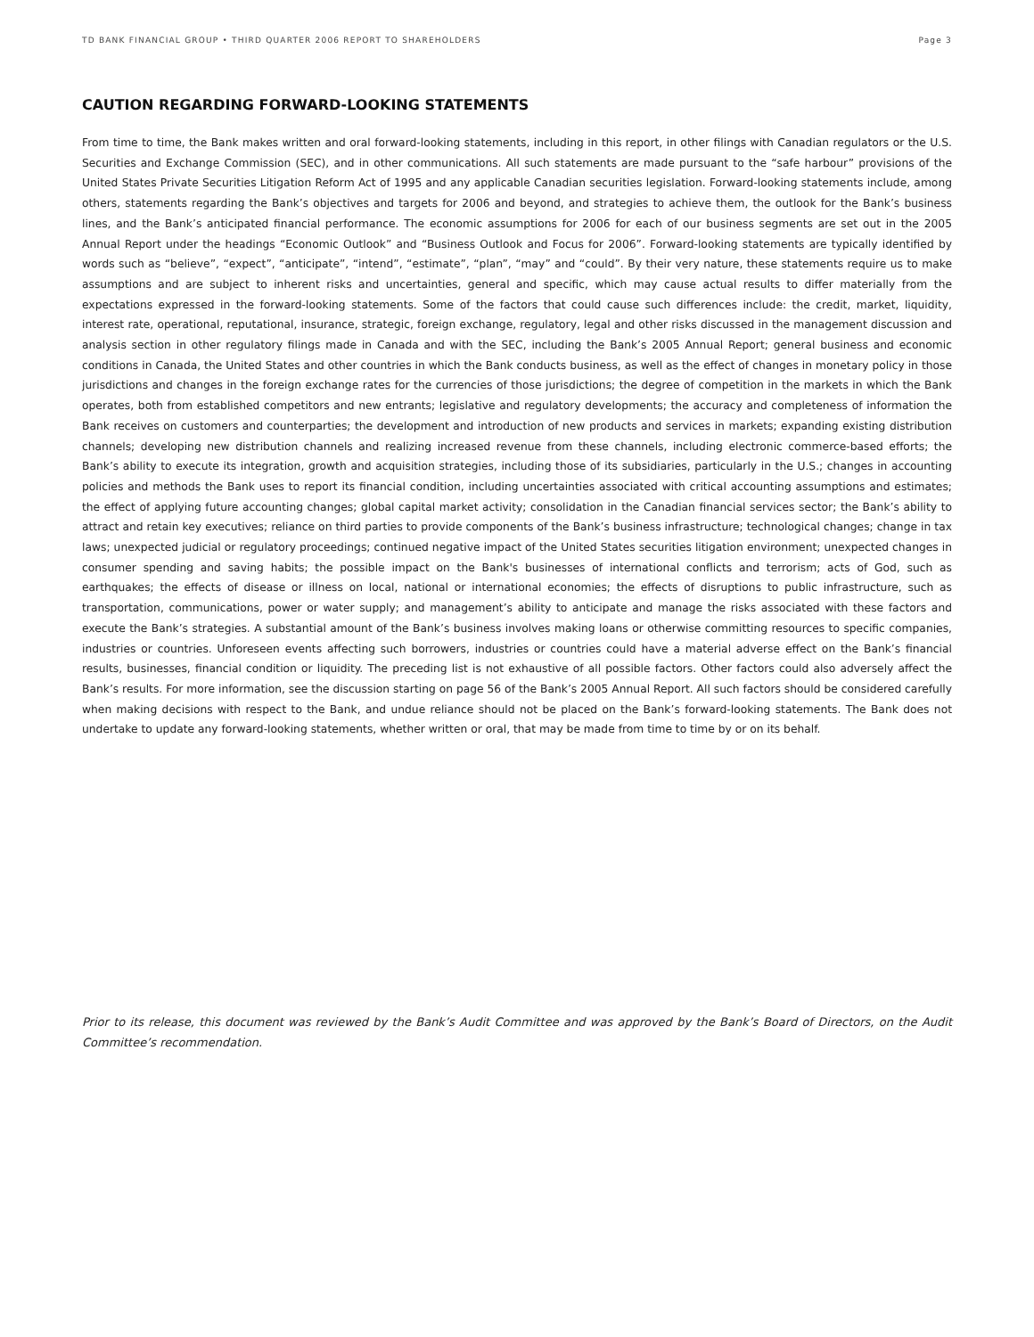TD BANK FINANCIAL GROUP • THIRD QUARTER 2006 REPORT TO SHAREHOLDERS Page 3
CAUTION REGARDING FORWARD-LOOKING STATEMENTS
From time to time, the Bank makes written and oral forward-looking statements, including in this report, in other filings with Canadian regulators or the U.S. Securities and Exchange Commission (SEC), and in other communications. All such statements are made pursuant to the “safe harbour” provisions of the United States Private Securities Litigation Reform Act of 1995 and any applicable Canadian securities legislation. Forward-looking statements include, among others, statements regarding the Bank’s objectives and targets for 2006 and beyond, and strategies to achieve them, the outlook for the Bank’s business lines, and the Bank’s anticipated financial performance. The economic assumptions for 2006 for each of our business segments are set out in the 2005 Annual Report under the headings “Economic Outlook” and “Business Outlook and Focus for 2006”. Forward-looking statements are typically identified by words such as “believe”, “expect”, “anticipate”, “intend”, “estimate”, “plan”, “may” and “could”. By their very nature, these statements require us to make assumptions and are subject to inherent risks and uncertainties, general and specific, which may cause actual results to differ materially from the expectations expressed in the forward-looking statements. Some of the factors that could cause such differences include: the credit, market, liquidity, interest rate, operational, reputational, insurance, strategic, foreign exchange, regulatory, legal and other risks discussed in the management discussion and analysis section in other regulatory filings made in Canada and with the SEC, including the Bank’s 2005 Annual Report; general business and economic conditions in Canada, the United States and other countries in which the Bank conducts business, as well as the effect of changes in monetary policy in those jurisdictions and changes in the foreign exchange rates for the currencies of those jurisdictions; the degree of competition in the markets in which the Bank operates, both from established competitors and new entrants; legislative and regulatory developments; the accuracy and completeness of information the Bank receives on customers and counterparties; the development and introduction of new products and services in markets; expanding existing distribution channels; developing new distribution channels and realizing increased revenue from these channels, including electronic commerce-based efforts; the Bank’s ability to execute its integration, growth and acquisition strategies, including those of its subsidiaries, particularly in the U.S.; changes in accounting policies and methods the Bank uses to report its financial condition, including uncertainties associated with critical accounting assumptions and estimates; the effect of applying future accounting changes; global capital market activity; consolidation in the Canadian financial services sector; the Bank’s ability to attract and retain key executives; reliance on third parties to provide components of the Bank’s business infrastructure; technological changes; change in tax laws; unexpected judicial or regulatory proceedings; continued negative impact of the United States securities litigation environment; unexpected changes in consumer spending and saving habits; the possible impact on the Bank's businesses of international conflicts and terrorism; acts of God, such as earthquakes; the effects of disease or illness on local, national or international economies; the effects of disruptions to public infrastructure, such as transportation, communications, power or water supply; and management’s ability to anticipate and manage the risks associated with these factors and execute the Bank’s strategies. A substantial amount of the Bank’s business involves making loans or otherwise committing resources to specific companies, industries or countries. Unforeseen events affecting such borrowers, industries or countries could have a material adverse effect on the Bank’s financial results, businesses, financial condition or liquidity. The preceding list is not exhaustive of all possible factors. Other factors could also adversely affect the Bank’s results. For more information, see the discussion starting on page 56 of the Bank’s 2005 Annual Report. All such factors should be considered carefully when making decisions with respect to the Bank, and undue reliance should not be placed on the Bank’s forward-looking statements. The Bank does not undertake to update any forward-looking statements, whether written or oral, that may be made from time to time by or on its behalf.
Prior to its release, this document was reviewed by the Bank’s Audit Committee and was approved by the Bank’s Board of Directors, on the Audit Committee’s recommendation.